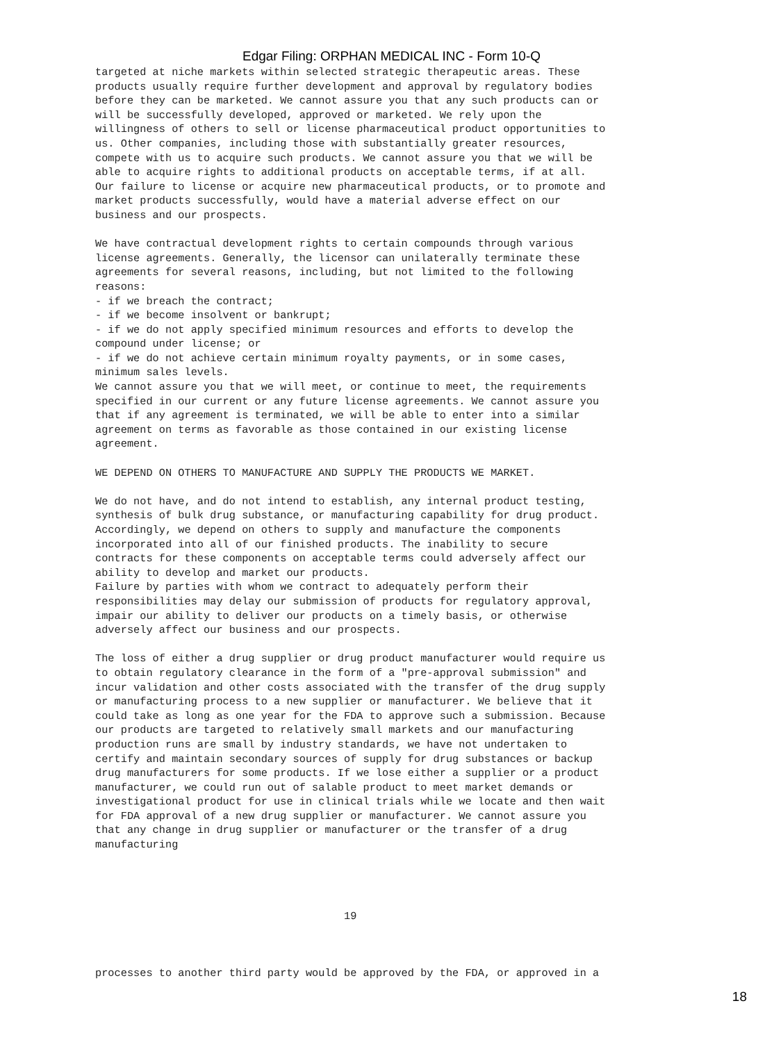Edgar Filing: ORPHAN MEDICAL INC - Form 10-Q
targeted at niche markets within selected strategic therapeutic areas. These
products usually require further development and approval by regulatory bodies
before they can be marketed. We cannot assure you that any such products can or
will be successfully developed, approved or marketed. We rely upon the
willingness of others to sell or license pharmaceutical product opportunities to
us. Other companies, including those with substantially greater resources,
compete with us to acquire such products. We cannot assure you that we will be
able to acquire rights to additional products on acceptable terms, if at all.
Our failure to license or acquire new pharmaceutical products, or to promote and
market products successfully, would have a material adverse effect on our
business and our prospects.

We have contractual development rights to certain compounds through various
license agreements. Generally, the licensor can unilaterally terminate these
agreements for several reasons, including, but not limited to the following
reasons:
- if we breach the contract;
- if we become insolvent or bankrupt;
- if we do not apply specified minimum resources and efforts to develop the
compound under license; or
- if we do not achieve certain minimum royalty payments, or in some cases,
minimum sales levels.
We cannot assure you that we will meet, or continue to meet, the requirements
specified in our current or any future license agreements. We cannot assure you
that if any agreement is terminated, we will be able to enter into a similar
agreement on terms as favorable as those contained in our existing license
agreement.

WE DEPEND ON OTHERS TO MANUFACTURE AND SUPPLY THE PRODUCTS WE MARKET.

We do not have, and do not intend to establish, any internal product testing,
synthesis of bulk drug substance, or manufacturing capability for drug product.
Accordingly, we depend on others to supply and manufacture the components
incorporated into all of our finished products. The inability to secure
contracts for these components on acceptable terms could adversely affect our
ability to develop and market our products.
Failure by parties with whom we contract to adequately perform their
responsibilities may delay our submission of products for regulatory approval,
impair our ability to deliver our products on a timely basis, or otherwise
adversely affect our business and our prospects.

The loss of either a drug supplier or drug product manufacturer would require us
to obtain regulatory clearance in the form of a "pre-approval submission" and
incur validation and other costs associated with the transfer of the drug supply
or manufacturing process to a new supplier or manufacturer. We believe that it
could take as long as one year for the FDA to approve such a submission. Because
our products are targeted to relatively small markets and our manufacturing
production runs are small by industry standards, we have not undertaken to
certify and maintain secondary sources of supply for drug substances or backup
drug manufacturers for some products. If we lose either a supplier or a product
manufacturer, we could run out of salable product to meet market demands or
investigational product for use in clinical trials while we locate and then wait
for FDA approval of a new drug supplier or manufacturer. We cannot assure you
that any change in drug supplier or manufacturer or the transfer of a drug
manufacturing




                                       19



processes to another third party would be approved by the FDA, or approved in a
18